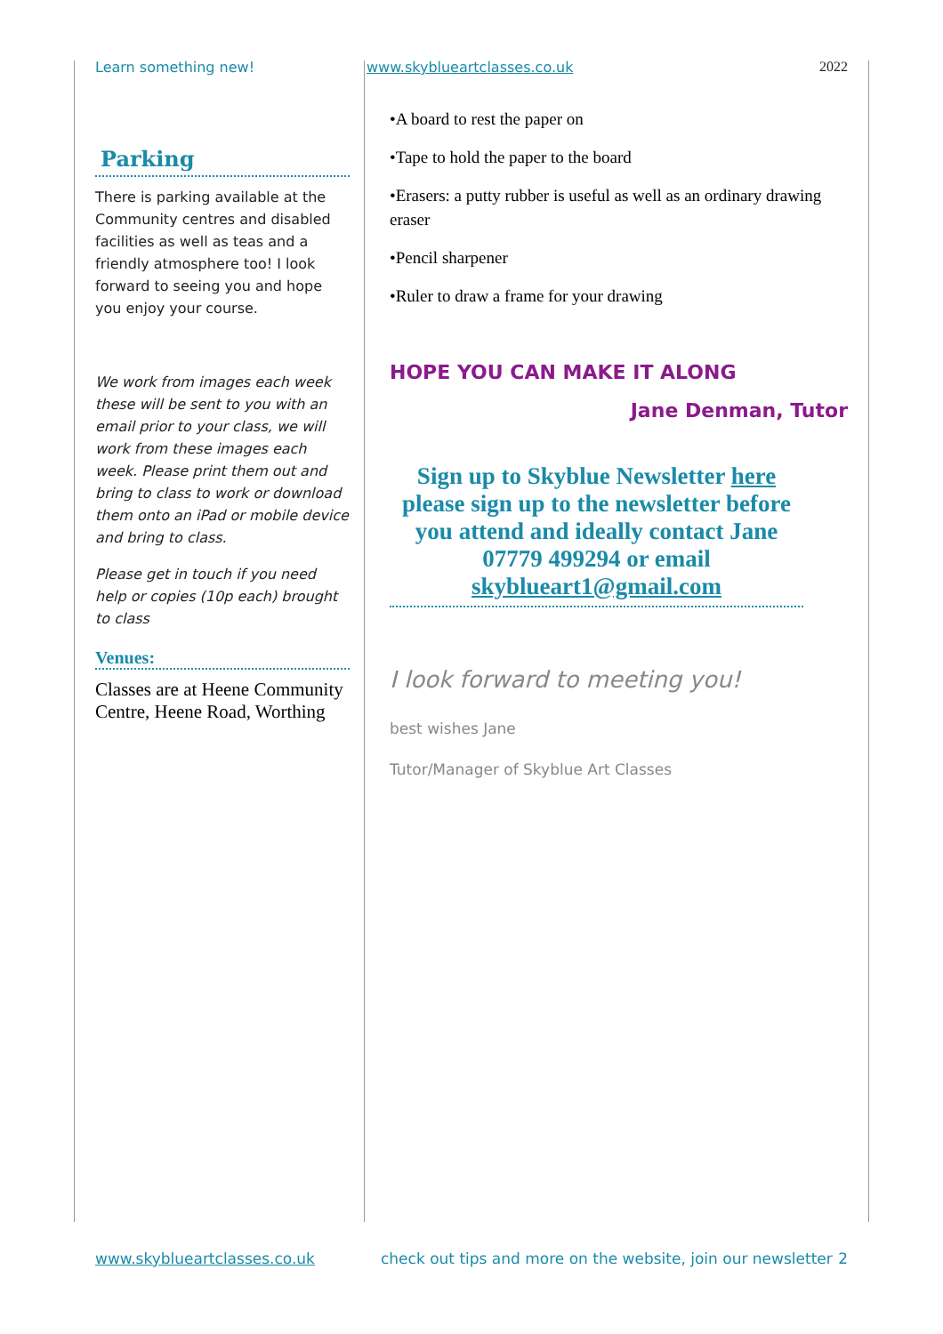Learn something new! www.skyblueartclasses.co.uk 2022
Parking
There is parking available at the Community centres and disabled facilities as well as teas and a friendly atmosphere too! I look forward to seeing you and hope you enjoy your course.
We work from images each week these will be sent to you with an email prior to your class, we will work from these images each week. Please print them out and bring to class to work or download them onto an iPad or mobile device and bring to class.
Please get in touch if you need help or copies (10p each) brought to class
Venues:
Classes are at Heene Community Centre, Heene Road, Worthing
•A board to rest the paper on
•Tape to hold the paper to the board
•Erasers: a putty rubber is useful as well as an ordinary drawing eraser
•Pencil sharpener
•Ruler to draw a frame for your drawing
HOPE YOU CAN MAKE IT ALONG
Jane Denman, Tutor
Sign up to Skyblue Newsletter here please sign up to the newsletter before you attend and ideally contact Jane 07779 499294 or email skyblueart1@gmail.com
I look forward to meeting you!
best wishes Jane
Tutor/Manager of Skyblue Art Classes
www.skyblueartclasses.co.uk check out tips and more on the website, join our newsletter 2